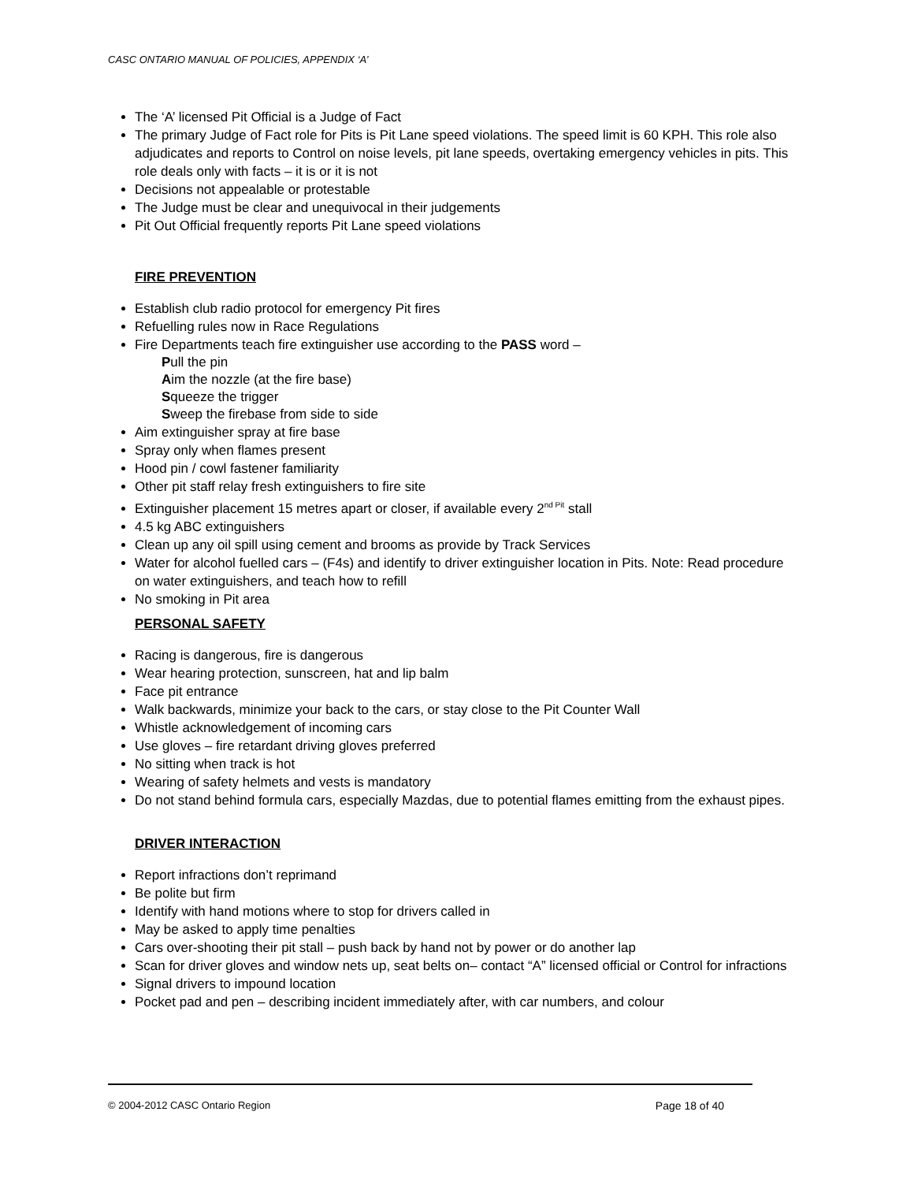CASC ONTARIO MANUAL OF POLICIES, APPENDIX ‘A’
The ‘A’ licensed Pit Official is a Judge of Fact
The primary Judge of Fact role for Pits is Pit Lane speed violations. The speed limit is 60 KPH. This role also adjudicates and reports to Control on noise levels, pit lane speeds, overtaking emergency vehicles in pits. This role deals only with facts – it is or it is not
Decisions not appealable or protestable
The Judge must be clear and unequivocal in their judgements
Pit Out Official frequently reports Pit Lane speed violations
FIRE PREVENTION
Establish club radio protocol for emergency Pit fires
Refuelling rules now in Race Regulations
Fire Departments teach fire extinguisher use according to the PASS word –
Pull the pin
Aim the nozzle (at the fire base)
Squeeze the trigger
Sweep the firebase from side to side
Aim extinguisher spray at fire base
Spray only when flames present
Hood pin / cowl fastener familiarity
Other pit staff relay fresh extinguishers to fire site
Extinguisher placement 15 metres apart or closer, if available every 2<sup>nd Pit</sup> stall
4.5 kg ABC extinguishers
Clean up any oil spill using cement and brooms as provide by Track Services
Water for alcohol fuelled cars – (F4s) and identify to driver extinguisher location in Pits. Note: Read procedure on water extinguishers, and teach how to refill
No smoking in Pit area
PERSONAL SAFETY
Racing is dangerous, fire is dangerous
Wear hearing protection, sunscreen, hat and lip balm
Face pit entrance
Walk backwards, minimize your back to the cars, or stay close to the Pit Counter Wall
Whistle acknowledgement of incoming cars
Use gloves – fire retardant driving gloves preferred
No sitting when track is hot
Wearing of safety helmets and vests is mandatory
Do not stand behind formula cars, especially Mazdas, due to potential flames emitting from the exhaust pipes.
DRIVER INTERACTION
Report infractions don’t reprimand
Be polite but firm
Identify with hand motions where to stop for drivers called in
May be asked to apply time penalties
Cars over-shooting their pit stall – push back by hand not by power or do another lap
Scan for driver gloves and window nets up, seat belts on– contact “A” licensed official or Control for infractions
Signal drivers to impound location
Pocket pad and pen – describing incident immediately after, with car numbers, and colour
© 2004-2012 CASC Ontario Region Page 18 of 40